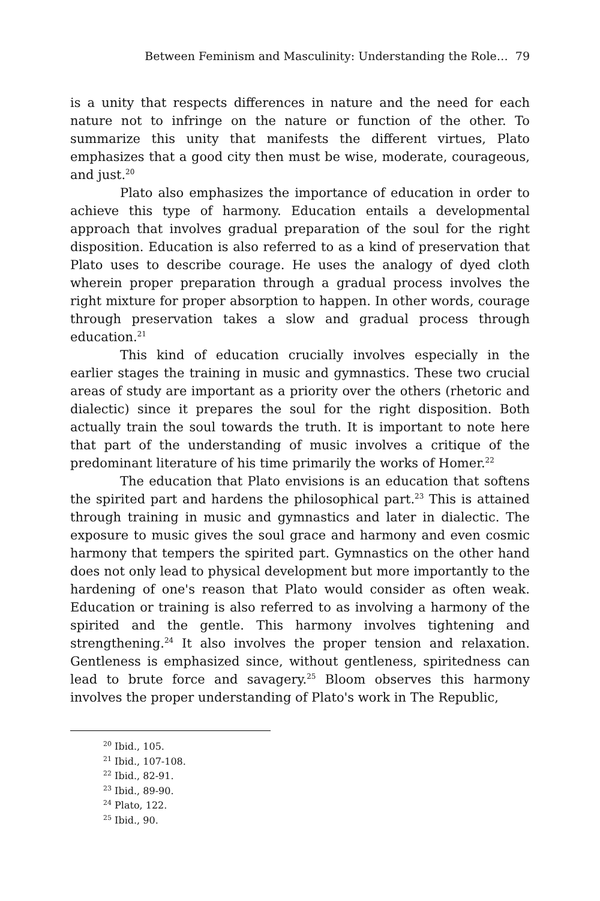Between Feminism and Masculinity: Understanding the Role… 79
is a unity that respects differences in nature and the need for each nature not to infringe on the nature or function of the other. To summarize this unity that manifests the different virtues, Plato emphasizes that a good city then must be wise, moderate, courageous, and just.<sup>20</sup>
Plato also emphasizes the importance of education in order to achieve this type of harmony. Education entails a developmental approach that involves gradual preparation of the soul for the right disposition. Education is also referred to as a kind of preservation that Plato uses to describe courage. He uses the analogy of dyed cloth wherein proper preparation through a gradual process involves the right mixture for proper absorption to happen. In other words, courage through preservation takes a slow and gradual process through education.<sup>21</sup>
This kind of education crucially involves especially in the earlier stages the training in music and gymnastics. These two crucial areas of study are important as a priority over the others (rhetoric and dialectic) since it prepares the soul for the right disposition. Both actually train the soul towards the truth. It is important to note here that part of the understanding of music involves a critique of the predominant literature of his time primarily the works of Homer.<sup>22</sup>
The education that Plato envisions is an education that softens the spirited part and hardens the philosophical part.<sup>23</sup> This is attained through training in music and gymnastics and later in dialectic. The exposure to music gives the soul grace and harmony and even cosmic harmony that tempers the spirited part. Gymnastics on the other hand does not only lead to physical development but more importantly to the hardening of one's reason that Plato would consider as often weak. Education or training is also referred to as involving a harmony of the spirited and the gentle. This harmony involves tightening and strengthening.<sup>24</sup> It also involves the proper tension and relaxation. Gentleness is emphasized since, without gentleness, spiritedness can lead to brute force and savagery.<sup>25</sup> Bloom observes this harmony involves the proper understanding of Plato's work in The Republic,
<sup>20</sup> Ibid., 105.
<sup>21</sup> Ibid., 107-108.
<sup>22</sup> Ibid., 82-91.
<sup>23</sup> Ibid., 89-90.
<sup>24</sup> Plato, 122.
<sup>25</sup> Ibid., 90.